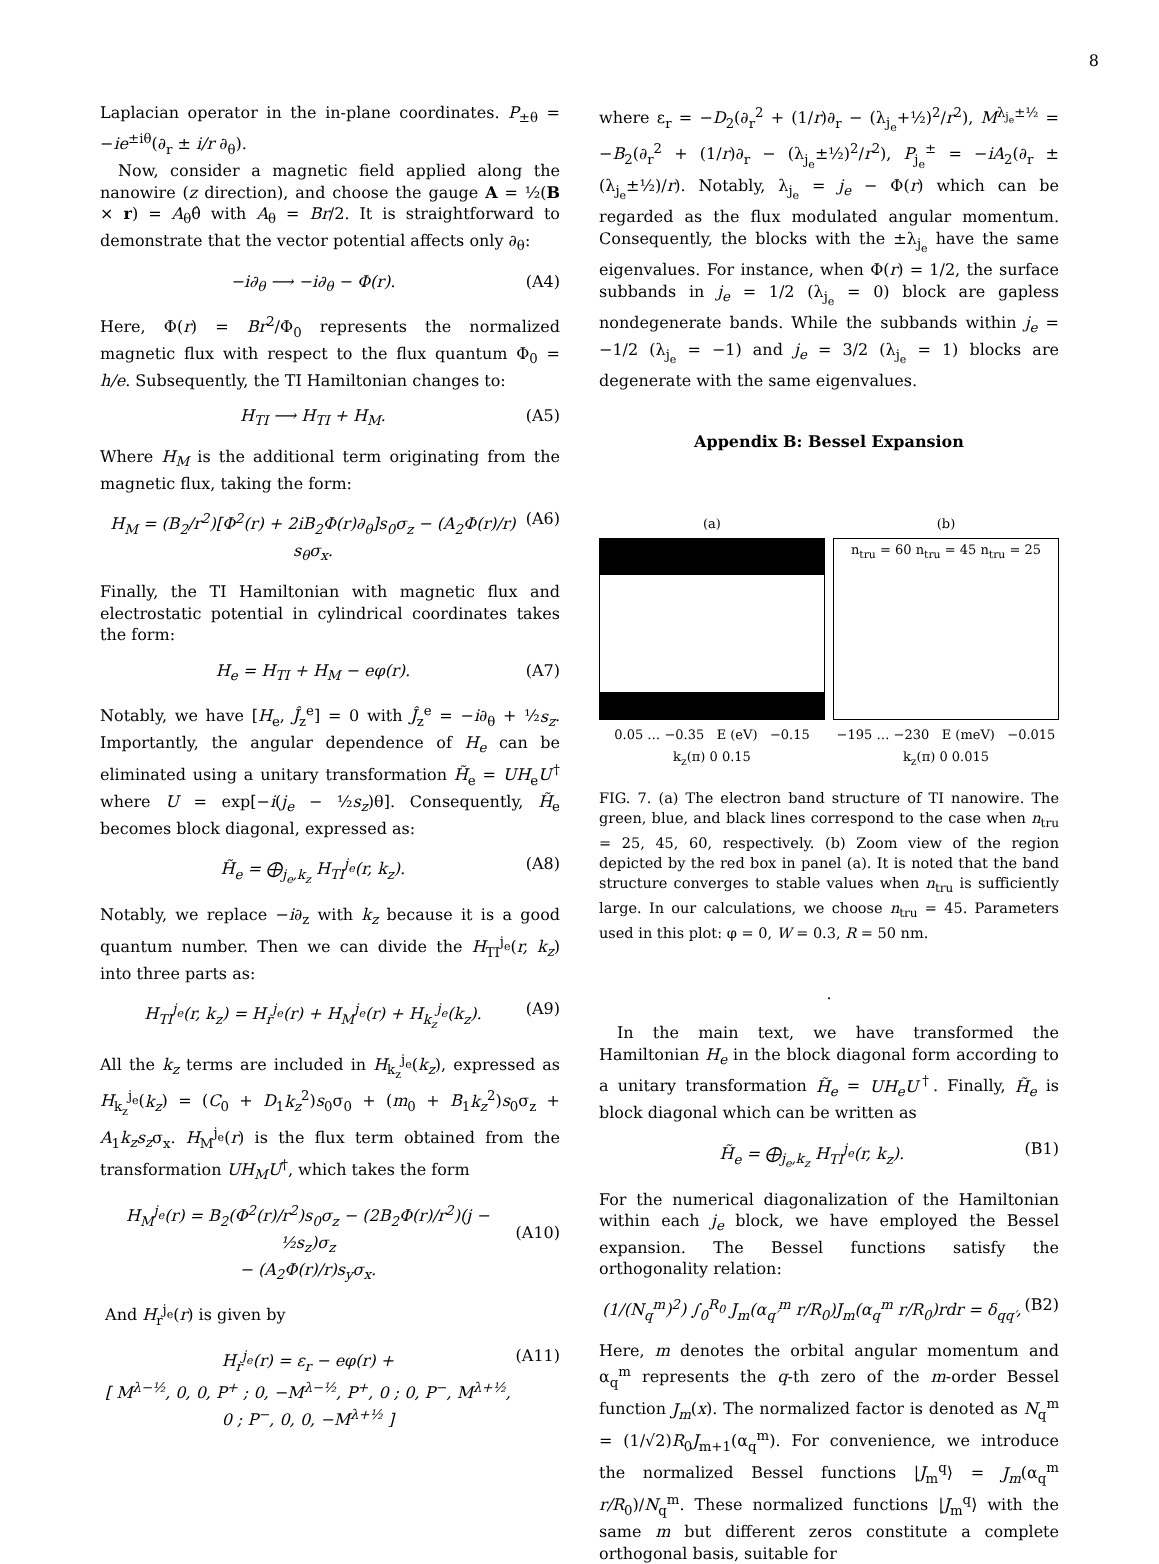8
Laplacian operator in the in-plane coordinates. P<sub>±θ</sub> = −ie<sup>±iθ</sup>(∂<sub>r</sub> ± i/r ∂<sub>θ</sub>).
Now, consider a magnetic field applied along the nanowire (z direction), and choose the gauge A = ½(B × r) = A<sub>θ</sub>θ̂ with A<sub>θ</sub> = Br/2. It is straightforward to demonstrate that the vector potential affects only ∂<sub>θ</sub>:
−i∂<sub>θ</sub> ⟶ −i∂<sub>θ</sub> − Φ(r). (A4)
Here, Φ(r) = Br<sup>2</sup>/Φ<sub>0</sub> represents the normalized magnetic flux with respect to the flux quantum Φ<sub>0</sub> = h/e. Subsequently, the TI Hamiltonian changes to:
H<sub>TI</sub> ⟶ H<sub>TI</sub> + H<sub>M</sub>. (A5)
Where H<sub>M</sub> is the additional term originating from the magnetic flux, taking the form:
H<sub>M</sub> = (B<sub>2</sub>/r<sup>2</sup>)[Φ<sup>2</sup>(r) + 2iB<sub>2</sub>Φ(r)∂<sub>θ</sub>]s<sub>0</sub>σ<sub>z</sub> − (A<sub>2</sub>Φ(r)/r) s<sub>θ</sub>σ<sub>x</sub>. (A6)
Finally, the TI Hamiltonian with magnetic flux and electrostatic potential in cylindrical coordinates takes the form:
H<sub>e</sub> = H<sub>TI</sub> + H<sub>M</sub> − eφ(r). (A7)
Notably, we have [H<sub>e</sub>, Ĵ<sub>z</sub><sup>e</sup>] = 0 with Ĵ<sub>z</sub><sup>e</sup> = −i∂<sub>θ</sub> + ½s<sub>z</sub>. Importantly, the angular dependence of H<sub>e</sub> can be eliminated using a unitary transformation H̃<sub>e</sub> = UH<sub>e</sub>U<sup>†</sup> where U = exp[−i(j<sub>e</sub> − ½s<sub>z</sub>)θ]. Consequently, H̃<sub>e</sub> becomes block diagonal, expressed as:
H̃<sub>e</sub> = ⨁<sub>j<sub>e</sub>,k<sub>z</sub></sub> H<sub>TI</sub><sup>j<sub>e</sub></sup>(r, k<sub>z</sub>). (A8)
Notably, we replace −i∂<sub>z</sub> with k<sub>z</sub> because it is a good quantum number. Then we can divide the H<sub>TI</sub><sup>j<sub>e</sub></sup>(r, k<sub>z</sub>) into three parts as:
H<sub>TI</sub><sup>j<sub>e</sub></sup>(r, k<sub>z</sub>) = H<sub>r</sub><sup>j<sub>e</sub></sup>(r) + H<sub>M</sub><sup>j<sub>e</sub></sup>(r) + H<sub>k<sub>z</sub></sub><sup>j<sub>e</sub></sup>(k<sub>z</sub>). (A9)
All the k<sub>z</sub> terms are included in H<sub>k<sub>z</sub></sub><sup>j<sub>e</sub></sup>(k<sub>z</sub>), expressed as H<sub>k<sub>z</sub></sub><sup>j<sub>e</sub></sup>(k<sub>z</sub>) = (C<sub>0</sub> + D<sub>1</sub>k<sub>z</sub><sup>2</sup>)s<sub>0</sub>σ<sub>0</sub> + (m<sub>0</sub> + B<sub>1</sub>k<sub>z</sub><sup>2</sup>)s<sub>0</sub>σ<sub>z</sub> + A<sub>1</sub>k<sub>z</sub>s<sub>z</sub>σ<sub>x</sub>. H<sub>M</sub><sup>j<sub>e</sub></sup>(r) is the flux term obtained from the transformation UH<sub>M</sub>U<sup>†</sup>, which takes the form
H<sub>M</sub><sup>j<sub>e</sub></sup>(r) = B<sub>2</sub>(Φ<sup>2</sup>(r)/r<sup>2</sup>)s<sub>0</sub>σ<sub>z</sub> − (2B<sub>2</sub>Φ(r)/r<sup>2</sup>)(j − ½s<sub>z</sub>)σ<sub>z</sub>
− (A<sub>2</sub>Φ(r)/r)s<sub>y</sub>σ<sub>x</sub>.
(A10)
And H<sub>r</sub><sup>j<sub>e</sub></sup>(r) is given by
H<sub>r</sub><sup>j<sub>e</sub></sup>(r) = ε<sub>r</sub> − eφ(r) +
[ M<sup>λ−½</sup>, 0, 0, P<sup>+</sup> ; 0, −M<sup>λ−½</sup>, P<sup>+</sup>, 0 ; 0, P<sup>−</sup>, M<sup>λ+½</sup>, 0 ; P<sup>−</sup>, 0, 0, −M<sup>λ+½</sup> ] (A11)
where ε<sub>r</sub> = −D<sub>2</sub>(∂<sub>r</sub><sup>2</sup> + (1/r)∂<sub>r</sub> − (λ<sub>j<sub>e</sub></sub>+½)<sup>2</sup>/r<sup>2</sup>), M<sup>λ<sub>j<sub>e</sub></sub>±½</sup> = −B<sub>2</sub>(∂<sub>r</sub><sup>2</sup> + (1/r)∂<sub>r</sub> − (λ<sub>j<sub>e</sub></sub>±½)<sup>2</sup>/r<sup>2</sup>), P<sub>j<sub>e</sub></sub><sup>±</sup> = −iA<sub>2</sub>(∂<sub>r</sub> ± (λ<sub>j<sub>e</sub></sub>±½)/r). Notably, λ<sub>j<sub>e</sub></sub> = j<sub>e</sub> − Φ(r) which can be regarded as the flux modulated angular momentum. Consequently, the blocks with the ±λ<sub>j<sub>e</sub></sub> have the same eigenvalues. For instance, when Φ(r) = 1/2, the surface subbands in j<sub>e</sub> = 1/2 (λ<sub>j<sub>e</sub></sub> = 0) block are gapless nondegenerate bands. While the subbands within j<sub>e</sub> = −1/2 (λ<sub>j<sub>e</sub></sub> = −1) and j<sub>e</sub> = 3/2 (λ<sub>j<sub>e</sub></sub> = 1) blocks are degenerate with the same eigenvalues.
Appendix B: Bessel Expansion
(a)
0.05 … −0.35 E (eV) −0.15 k<sub>z</sub>(π) 0 0.15
(b)
n<sub>tru</sub> = 60 n<sub>tru</sub> = 45 n<sub>tru</sub> = 25
−195 … −230 E (meV) −0.015 k<sub>z</sub>(π) 0 0.015
FIG. 7. (a) The electron band structure of TI nanowire. The green, blue, and black lines correspond to the case when n<sub>tru</sub> = 25, 45, 60, respectively. (b) Zoom view of the region depicted by the red box in panel (a). It is noted that the band structure converges to stable values when n<sub>tru</sub> is sufficiently large. In our calculations, we choose n<sub>tru</sub> = 45. Parameters used in this plot: φ = 0, W = 0.3, R = 50 nm.
.
In the main text, we have transformed the Hamiltonian H<sub>e</sub> in the block diagonal form according to a unitary transformation H̃<sub>e</sub> = UH<sub>e</sub>U<sup>†</sup>. Finally, H̃<sub>e</sub> is block diagonal which can be written as
H̃<sub>e</sub> = ⨁<sub>j<sub>e</sub>,k<sub>z</sub></sub> H<sub>TI</sub><sup>j<sub>e</sub></sup>(r, k<sub>z</sub>). (B1)
For the numerical diagonalization of the Hamiltonian within each j<sub>e</sub> block, we have employed the Bessel expansion. The Bessel functions satisfy the orthogonality relation:
(1/(N<sub>q</sub><sup>m</sup>)<sup>2</sup>) ∫<sub>0</sub><sup>R<sub>0</sub></sup> J<sub>m</sub>(α<sub>q′</sub><sup>m</sup> r/R<sub>0</sub>)J<sub>m</sub>(α<sub>q</sub><sup>m</sup> r/R<sub>0</sub>)rdr = δ<sub>qq′</sub>, (B2)
Here, m denotes the orbital angular momentum and α<sub>q</sub><sup>m</sup> represents the q-th zero of the m-order Bessel function J<sub>m</sub>(x). The normalized factor is denoted as N<sub>q</sub><sup>m</sup> = (1/√2)R<sub>0</sub>J<sub>m+1</sub>(α<sub>q</sub><sup>m</sup>). For convenience, we introduce the normalized Bessel functions |J<sub>m</sub><sup>q</sup>⟩ = J<sub>m</sub>(α<sub>q</sub><sup>m</sup> r/R<sub>0</sub>)/N<sub>q</sub><sup>m</sup>. These normalized functions |J<sub>m</sub><sup>q</sup>⟩ with the same m but different zeros constitute a complete orthogonal basis, suitable for